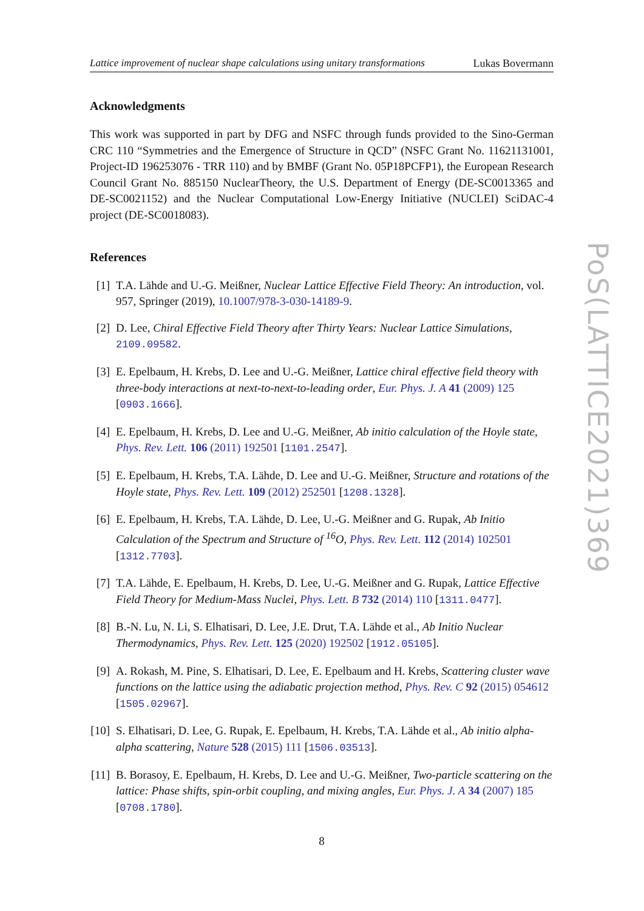Lattice improvement of nuclear shape calculations using unitary transformations Lukas Bovermann
Acknowledgments
This work was supported in part by DFG and NSFC through funds provided to the Sino-German CRC 110 “Symmetries and the Emergence of Structure in QCD” (NSFC Grant No. 11621131001, Project-ID 196253076 - TRR 110) and by BMBF (Grant No. 05P18PCFP1), the European Research Council Grant No. 885150 NuclearTheory, the U.S. Department of Energy (DE-SC0013365 and DE-SC0021152) and the Nuclear Computational Low-Energy Initiative (NUCLEI) SciDAC-4 project (DE-SC0018083).
References
[1] T.A. Lähde and U.-G. Meißner, Nuclear Lattice Effective Field Theory: An introduction, vol. 957, Springer (2019), 10.1007/978-3-030-14189-9.
[2] D. Lee, Chiral Effective Field Theory after Thirty Years: Nuclear Lattice Simulations, 2109.09582.
[3] E. Epelbaum, H. Krebs, D. Lee and U.-G. Meißner, Lattice chiral effective field theory with three-body interactions at next-to-next-to-leading order, Eur. Phys. J. A 41 (2009) 125 [0903.1666].
[4] E. Epelbaum, H. Krebs, D. Lee and U.-G. Meißner, Ab initio calculation of the Hoyle state, Phys. Rev. Lett. 106 (2011) 192501 [1101.2547].
[5] E. Epelbaum, H. Krebs, T.A. Lähde, D. Lee and U.-G. Meißner, Structure and rotations of the Hoyle state, Phys. Rev. Lett. 109 (2012) 252501 [1208.1328].
[6] E. Epelbaum, H. Krebs, T.A. Lähde, D. Lee, U.-G. Meißner and G. Rupak, Ab Initio Calculation of the Spectrum and Structure of <sup>16</sup>O, Phys. Rev. Lett. 112 (2014) 102501 [1312.7703].
[7] T.A. Lähde, E. Epelbaum, H. Krebs, D. Lee, U.-G. Meißner and G. Rupak, Lattice Effective Field Theory for Medium-Mass Nuclei, Phys. Lett. B 732 (2014) 110 [1311.0477].
[8] B.-N. Lu, N. Li, S. Elhatisari, D. Lee, J.E. Drut, T.A. Lähde et al., Ab Initio Nuclear Thermodynamics, Phys. Rev. Lett. 125 (2020) 192502 [1912.05105].
[9] A. Rokash, M. Pine, S. Elhatisari, D. Lee, E. Epelbaum and H. Krebs, Scattering cluster wave functions on the lattice using the adiabatic projection method, Phys. Rev. C 92 (2015) 054612 [1505.02967].
[10]
S. Elhatisari, D. Lee, G. Rupak, E. Epelbaum, H. Krebs, T.A. Lähde et al., Ab initio alpha-alpha scattering, Nature 528 (2015) 111 [1506.03513].
[11]
B. Borasoy, E. Epelbaum, H. Krebs, D. Lee and U.-G. Meißner, Two-particle scattering on the lattice: Phase shifts, spin-orbit coupling, and mixing angles, Eur. Phys. J. A 34 (2007) 185 [0708.1780].
8
PoS(LATTICE2021)369